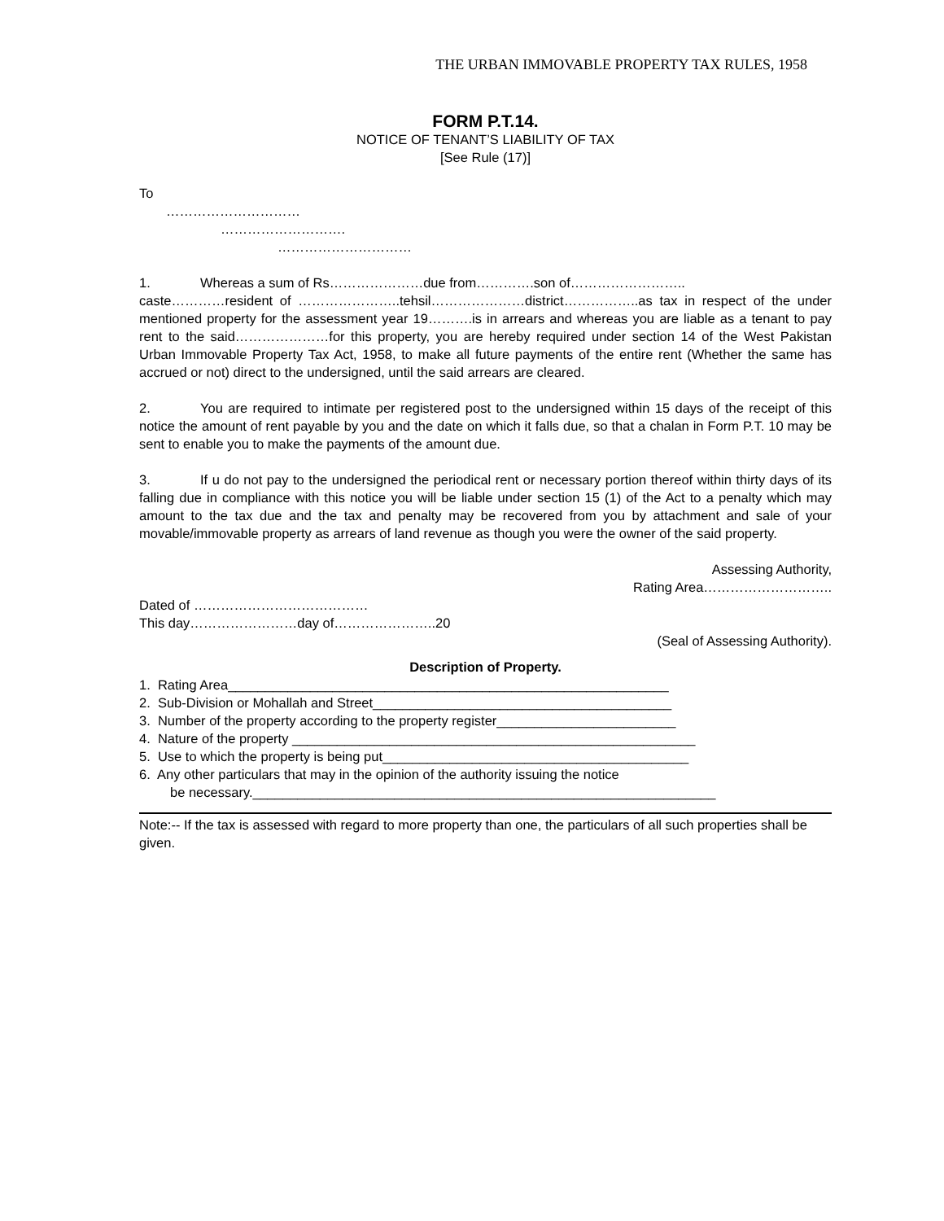THE URBAN IMMOVABLE PROPERTY TAX RULES, 1958
FORM P.T.14.
NOTICE OF TENANT’S LIABILITY OF TAX
[See Rule (17)]
To
…………………………
……………………….
…………………………
1. Whereas a sum of Rs…………………due from………….son of……………………..
caste…………resident of …………………..tehsil…………………district……………..as tax in respect of the under mentioned property for the assessment year 19……….is in arrears and whereas you are liable as a tenant to pay rent to the said…………………for this property, you are hereby required under section 14 of the West Pakistan Urban Immovable Property Tax Act, 1958, to make all future payments of the entire rent (Whether the same has accrued or not) direct to the undersigned, until the said arrears are cleared.
2. You are required to intimate per registered post to the undersigned within 15 days of the receipt of this notice the amount of rent payable by you and the date on which it falls due, so that a chalan in Form P.T. 10 may be sent to enable you to make the payments of the amount due.
3. If u do not pay to the undersigned the periodical rent or necessary portion thereof within thirty days of its falling due in compliance with this notice you will be liable under section 15 (1) of the Act to a penalty which may amount to the tax due and the tax and penalty may be recovered from you by attachment and sale of your movable/immovable property as arrears of land revenue as though you were the owner of the said property.
Assessing Authority,
Rating Area………………………..
Dated of …………………………………
This day……………………day of…………………..20
(Seal of Assessing Authority).
Description of Property.
1. Rating Area___________________________________________________________
2. Sub-Division or Mohallah and Street________________________________________
3. Number of the property according to the property register________________________
4. Nature of the property ______________________________________________________
5. Use to which the property is being put_________________________________________
6. Any other particulars that may in the opinion of the authority issuing the notice
be necessary.______________________________________________________________
Note:-- If the tax is assessed with regard to more property than one, the particulars of all such properties shall be given.